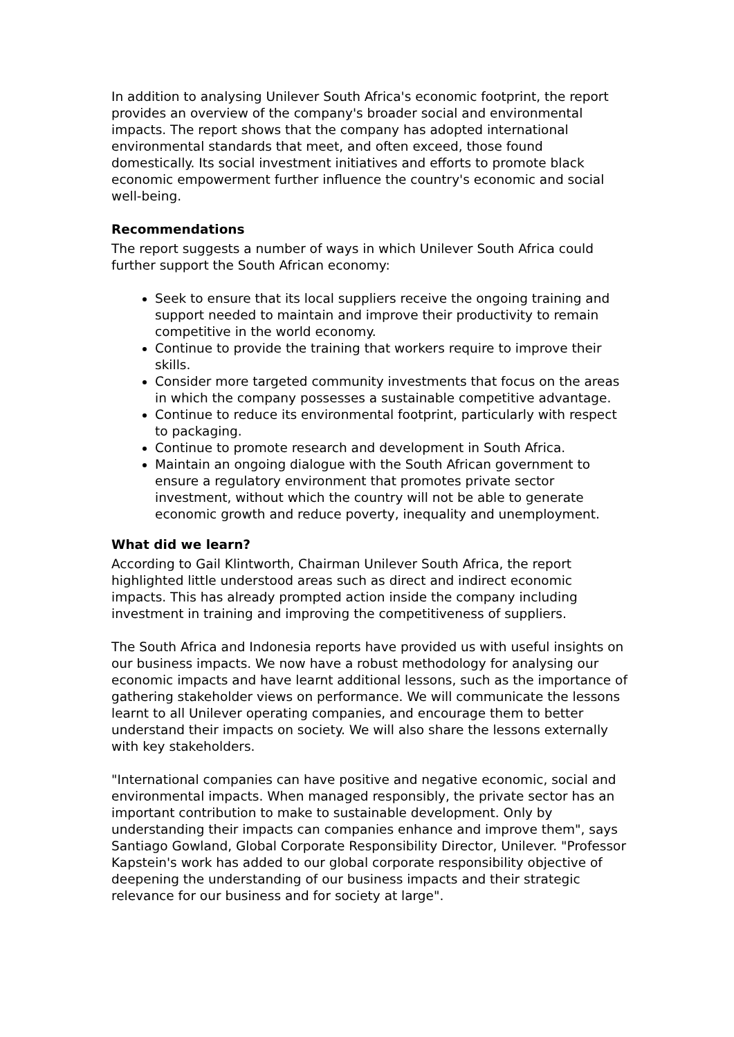In addition to analysing Unilever South Africa's economic footprint, the report provides an overview of the company's broader social and environmental impacts. The report shows that the company has adopted international environmental standards that meet, and often exceed, those found domestically. Its social investment initiatives and efforts to promote black economic empowerment further influence the country's economic and social well-being.
Recommendations
The report suggests a number of ways in which Unilever South Africa could further support the South African economy:
Seek to ensure that its local suppliers receive the ongoing training and support needed to maintain and improve their productivity to remain competitive in the world economy.
Continue to provide the training that workers require to improve their skills.
Consider more targeted community investments that focus on the areas in which the company possesses a sustainable competitive advantage.
Continue to reduce its environmental footprint, particularly with respect to packaging.
Continue to promote research and development in South Africa.
Maintain an ongoing dialogue with the South African government to ensure a regulatory environment that promotes private sector investment, without which the country will not be able to generate economic growth and reduce poverty, inequality and unemployment.
What did we learn?
According to Gail Klintworth, Chairman Unilever South Africa, the report highlighted little understood areas such as direct and indirect economic impacts. This has already prompted action inside the company including investment in training and improving the competitiveness of suppliers.
The South Africa and Indonesia reports have provided us with useful insights on our business impacts. We now have a robust methodology for analysing our economic impacts and have learnt additional lessons, such as the importance of gathering stakeholder views on performance. We will communicate the lessons learnt to all Unilever operating companies, and encourage them to better understand their impacts on society. We will also share the lessons externally with key stakeholders.
"International companies can have positive and negative economic, social and environmental impacts. When managed responsibly, the private sector has an important contribution to make to sustainable development. Only by understanding their impacts can companies enhance and improve them", says Santiago Gowland, Global Corporate Responsibility Director, Unilever. "Professor Kapstein's work has added to our global corporate responsibility objective of deepening the understanding of our business impacts and their strategic relevance for our business and for society at large".